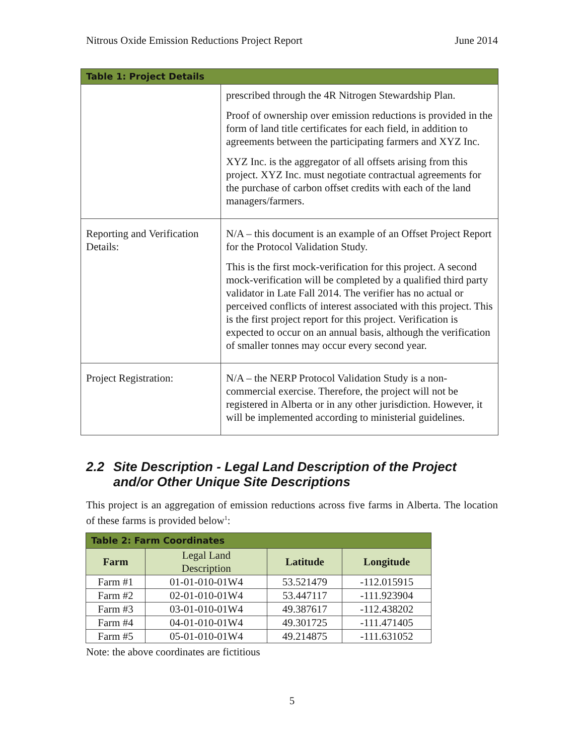Nitrous Oxide Emission Reductions Project Report June 2014
| Table 1: Project Details | |
| | prescribed through the 4R Nitrogen Stewardship Plan. Proof of ownership over emission reductions is provided in the form of land title certificates for each field, in addition to agreements between the participating farmers and XYZ Inc. XYZ Inc. is the aggregator of all offsets arising from this project. XYZ Inc. must negotiate contractual agreements for the purchase of carbon offset credits with each of the land managers/farmers. |
| Reporting and Verification Details: | N/A – this document is an example of an Offset Project Report for the Protocol Validation Study. This is the first mock-verification for this project. A second mock-verification will be completed by a qualified third party validator in Late Fall 2014. The verifier has no actual or perceived conflicts of interest associated with this project. This is the first project report for this project. Verification is expected to occur on an annual basis, although the verification of smaller tonnes may occur every second year. |
| Project Registration: | N/A – the NERP Protocol Validation Study is a non-commercial exercise. Therefore, the project will not be registered in Alberta or in any other jurisdiction. However, it will be implemented according to ministerial guidelines. |
2.2 Site Description - Legal Land Description of the Project
and/or Other Unique Site Descriptions
This project is an aggregation of emission reductions across five farms in Alberta. The location of these farms is provided below<sup>1</sup>:
| Table 2: Farm Coordinates | | | |
| Farm | Legal Land Description | Latitude | Longitude |
| Farm #1 | 01-01-010-01W4 | 53.521479 | -112.015915 |
| Farm #2 | 02-01-010-01W4 | 53.447117 | -111.923904 |
| Farm #3 | 03-01-010-01W4 | 49.387617 | -112.438202 |
| Farm #4 | 04-01-010-01W4 | 49.301725 | -111.471405 |
| Farm #5 | 05-01-010-01W4 | 49.214875 | -111.631052 |
Note: the above coordinates are fictitious
5